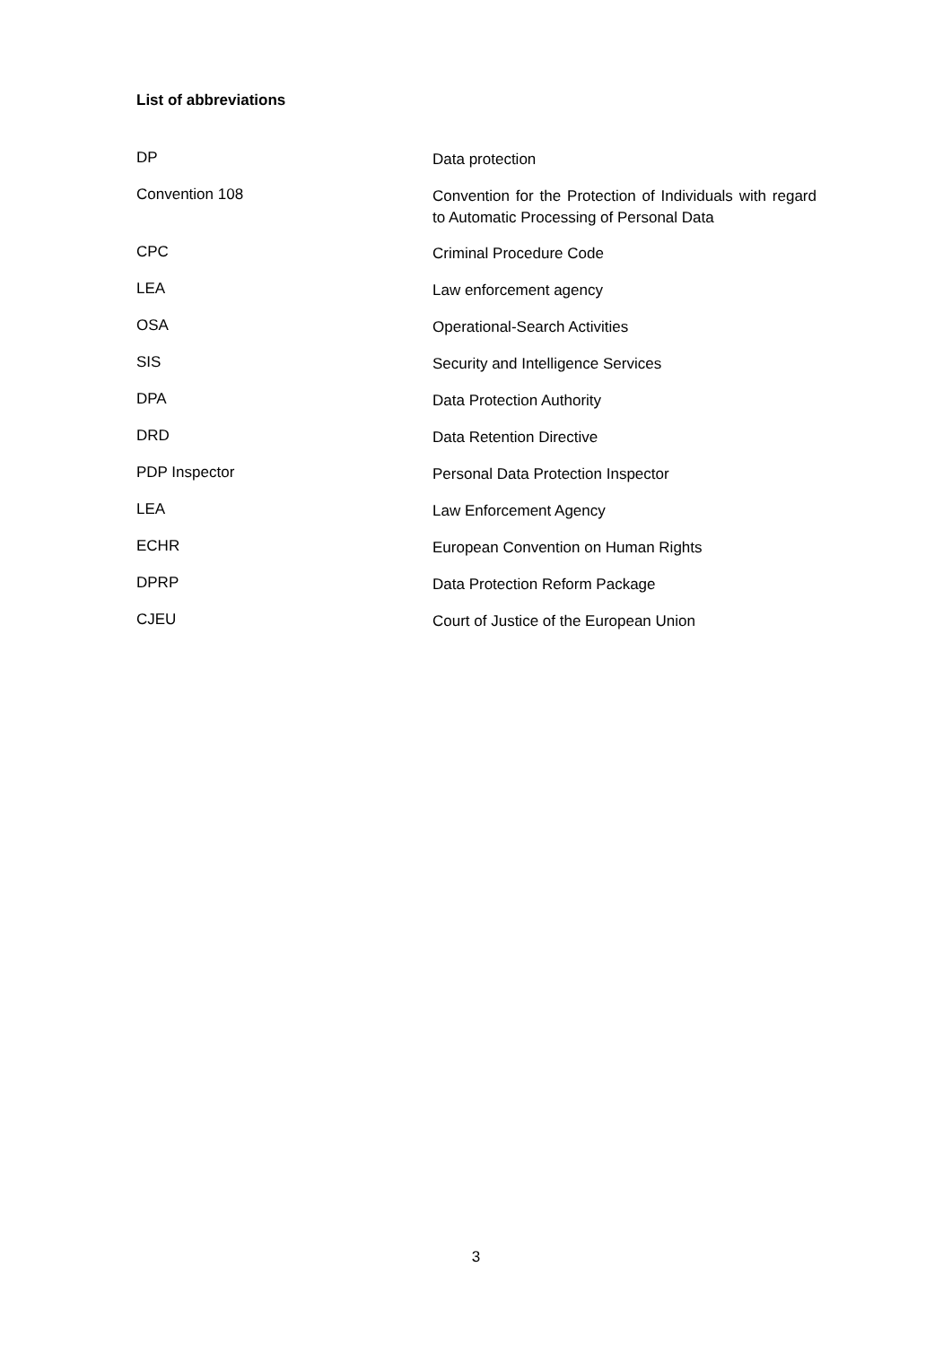List of abbreviations
| DP | Data protection |
| Convention 108 | Convention for the Protection of Individuals with regard to Automatic Processing of Personal Data |
| CPC | Criminal Procedure Code |
| LEA | Law enforcement agency |
| OSA | Operational-Search Activities |
| SIS | Security and Intelligence Services |
| DPA | Data Protection Authority |
| DRD | Data Retention Directive |
| PDP Inspector | Personal Data Protection Inspector |
| LEA | Law Enforcement Agency |
| ECHR | European Convention on Human Rights |
| DPRP | Data Protection Reform Package |
| CJEU | Court of Justice of the European Union |
3